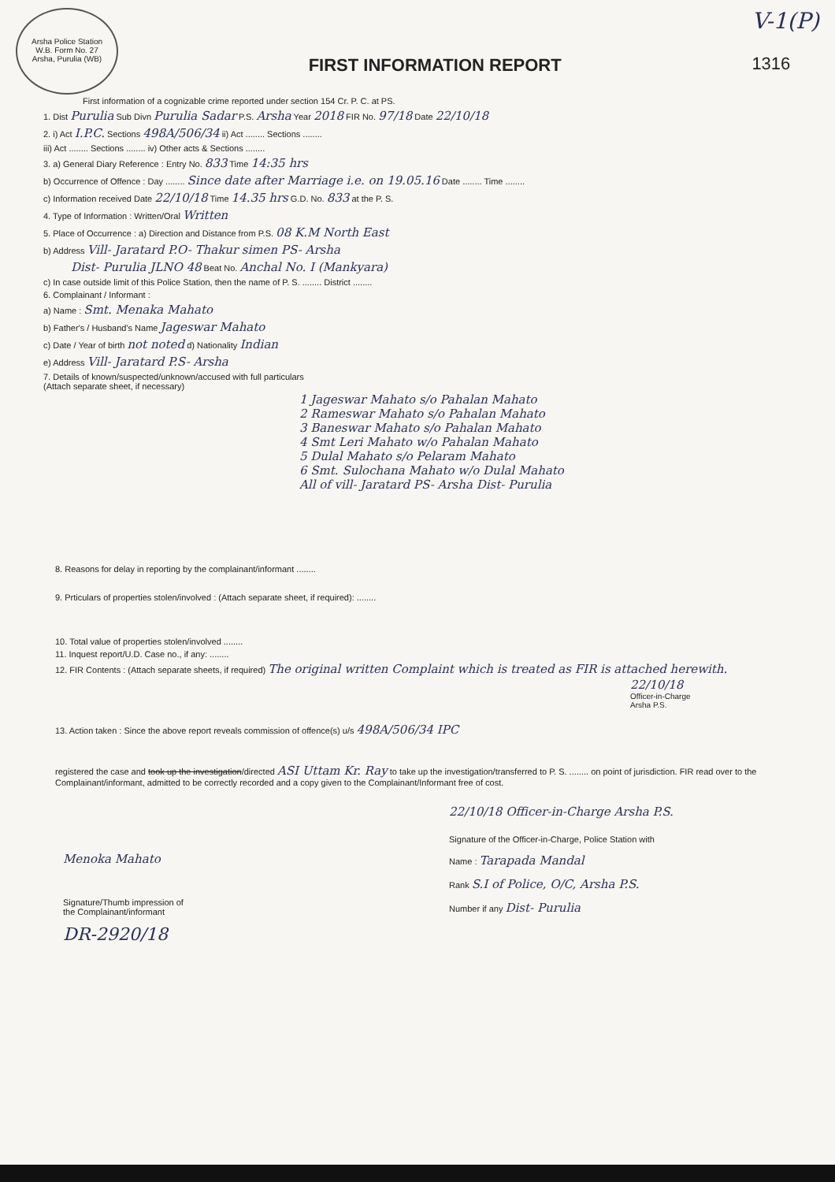Arsha Police Station
W.B. Form No. 27
Arsha, Purulia (WB)
FIRST INFORMATION REPORT
V-1(P)
1316
First information of a cognizable crime reported under section 154 Cr. P. C. at PS.
1. Dist Purulia Sub Divn Purulia Sadar P.S. Arsha Year 2018 FIR No. 97/18 Date 22/10/18
2. i) Act I.P.C. Sections 498A/506/34 ii) Act ........ Sections ........
iii) Act ........ Sections ........ iv) Other acts & Sections ........
3. a) General Diary Reference : Entry No. 833 Time 14:35 hrs
b) Occurrence of Offence : Day ........ Since date after Marriage i.e. on 19.05.16 Date ........ Time ........
c) Information received Date 22/10/18 Time 14.35 hrs G.D. No. 833 at the P. S.
4. Type of Information : Written/Oral Written
5. Place of Occurrence : a) Direction and Distance from P.S. 08 K.M North East
b) Address Vill- Jaratard P.O- Thakur simen PS- Arsha
Dist- Purulia JLNO 48 Beat No. Anchal No. I (Mankyara)
c) In case outside limit of this Police Station, then the name of P. S. ........ District ........
6. Complainant / Informant :
a) Name : Smt. Menaka Mahato
b) Father's / Husband's Name Jageswar Mahato
c) Date / Year of birth not noted d) Nationality Indian
e) Address Vill- Jaratard P.S- Arsha
7. Details of known/suspected/unknown/accused with full particulars
(Attach separate sheet, if necessary)
1 Jageswar Mahato s/o Pahalan Mahato
2 Rameswar Mahato s/o Pahalan Mahato
3 Baneswar Mahato s/o Pahalan Mahato
4 Smt Leri Mahato w/o Pahalan Mahato
5 Dulal Mahato s/o Pelaram Mahato
6 Smt. Sulochana Mahato w/o Dulal Mahato
All of vill- Jaratard PS- Arsha Dist- Purulia
8. Reasons for delay in reporting by the complainant/informant ........
9. Prticulars of properties stolen/involved : (Attach separate sheet, if required): ........
10. Total value of properties stolen/involved ........
11. Inquest report/U.D. Case no., if any: ........
12. FIR Contents : (Attach separate sheets, if required) The original written Complaint which is treated as FIR is attached herewith.
22/10/18
Officer-in-Charge
Arsha P.S.
13. Action taken : Since the above report reveals commission of offence(s) u/s 498A/506/34 IPC
registered the case and took up the investigation/directed ASI Uttam Kr. Ray to take up the investigation/transferred to P. S. ........ on point of jurisdiction. FIR read over to the Complainant/informant, admitted to be correctly recorded and a copy given to the Complainant/Informant free of cost.
Menoka Mahato
Signature/Thumb impression of
the Complainant/informant
DR-2920/18
22/10/18 Officer-in-Charge Arsha P.S.
Signature of the Officer-in-Charge, Police Station with
Name : Tarapada Mandal
Rank S.I of Police, O/C, Arsha P.S.
Number if any Dist- Purulia